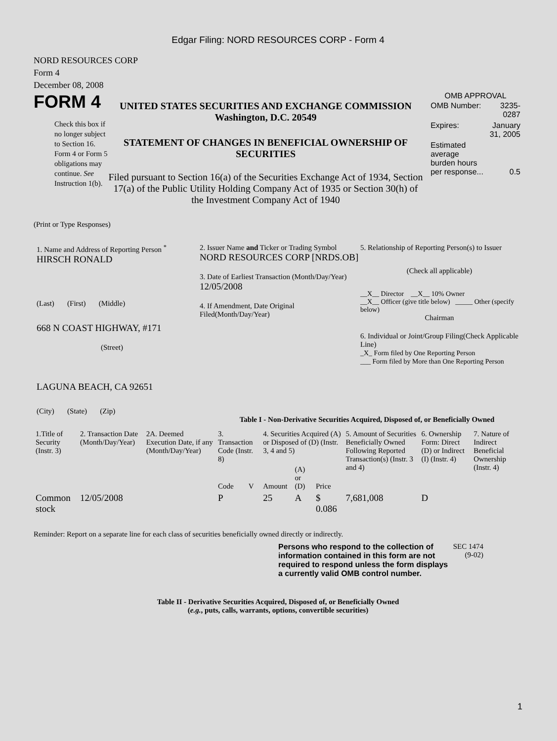Edgar Filing: NORD RESOURCES CORP - Form 4
NORD RESOURCES CORP
Form 4
December 08, 2008
FORM 4
Check this box if no longer subject to Section 16. Form 4 or Form 5 obligations may continue. See Instruction 1(b).
UNITED STATES SECURITIES AND EXCHANGE COMMISSION
Washington, D.C. 20549
STATEMENT OF CHANGES IN BENEFICIAL OWNERSHIP OF SECURITIES
Filed pursuant to Section 16(a) of the Securities Exchange Act of 1934, Section 17(a) of the Public Utility Holding Company Act of 1935 or Section 30(h) of the Investment Company Act of 1940
OMB APPROVAL
| OMB Number: | 3235-0287 |
| Expires: | January 31, 2005 |
| Estimated average burden hours per response... | 0.5 |
(Print or Type Responses)
1. Name and Address of Reporting Person <sup>*</sup>
HIRSCH RONALD
(Last) (First) (Middle)
668 N COAST HIGHWAY, #171
(Street)
LAGUNA BEACH, CA 92651
(City) (State) (Zip)
2. Issuer Name and Ticker or Trading Symbol
NORD RESOURCES CORP [NRDS.OB]
3. Date of Earliest Transaction (Month/Day/Year)
12/05/2008
4. If Amendment, Date Original Filed(Month/Day/Year)
5. Relationship of Reporting Person(s) to Issuer
(Check all applicable)
__X__ Director __X__ 10% Owner
__X__ Officer (give title below) _____ Other (specify below)
Chairman
6. Individual or Joint/Group Filing(Check Applicable Line)
_X_ Form filed by One Reporting Person
___ Form filed by More than One Reporting Person
Table I - Non-Derivative Securities Acquired, Disposed of, or Beneficially Owned
| 1.Title of Security (Instr. 3) | 2. Transaction Date (Month/Day/Year) | 2A. Deemed Execution Date, if any (Month/Day/Year) | 3. Transaction Code (Instr. 8) | | 4. Securities Acquired (A) or Disposed of (D) (Instr. 3, 4 and 5) | | | 5. Amount of Securities Beneficially Owned Following Reported Transaction(s) (Instr. 3 and 4) | 6. Ownership Form: Direct (D) or Indirect (I) (Instr. 4) | 7. Nature of Indirect Beneficial Ownership (Instr. 4) |
| --- | --- | --- | --- | --- | --- | --- | --- | --- | --- | --- |
| | | | Code | V | Amount | (A) or (D) | Price | | | |
| Common stock | 12/05/2008 | | P | | 25 | A | $ 0.086 | 7,681,008 | D | |
Reminder: Report on a separate line for each class of securities beneficially owned directly or indirectly.
Persons who respond to the collection of information contained in this form are not required to respond unless the form displays a currently valid OMB control number.
SEC 1474 (9-02)
Table II - Derivative Securities Acquired, Disposed of, or Beneficially Owned
(e.g., puts, calls, warrants, options, convertible securities)
1